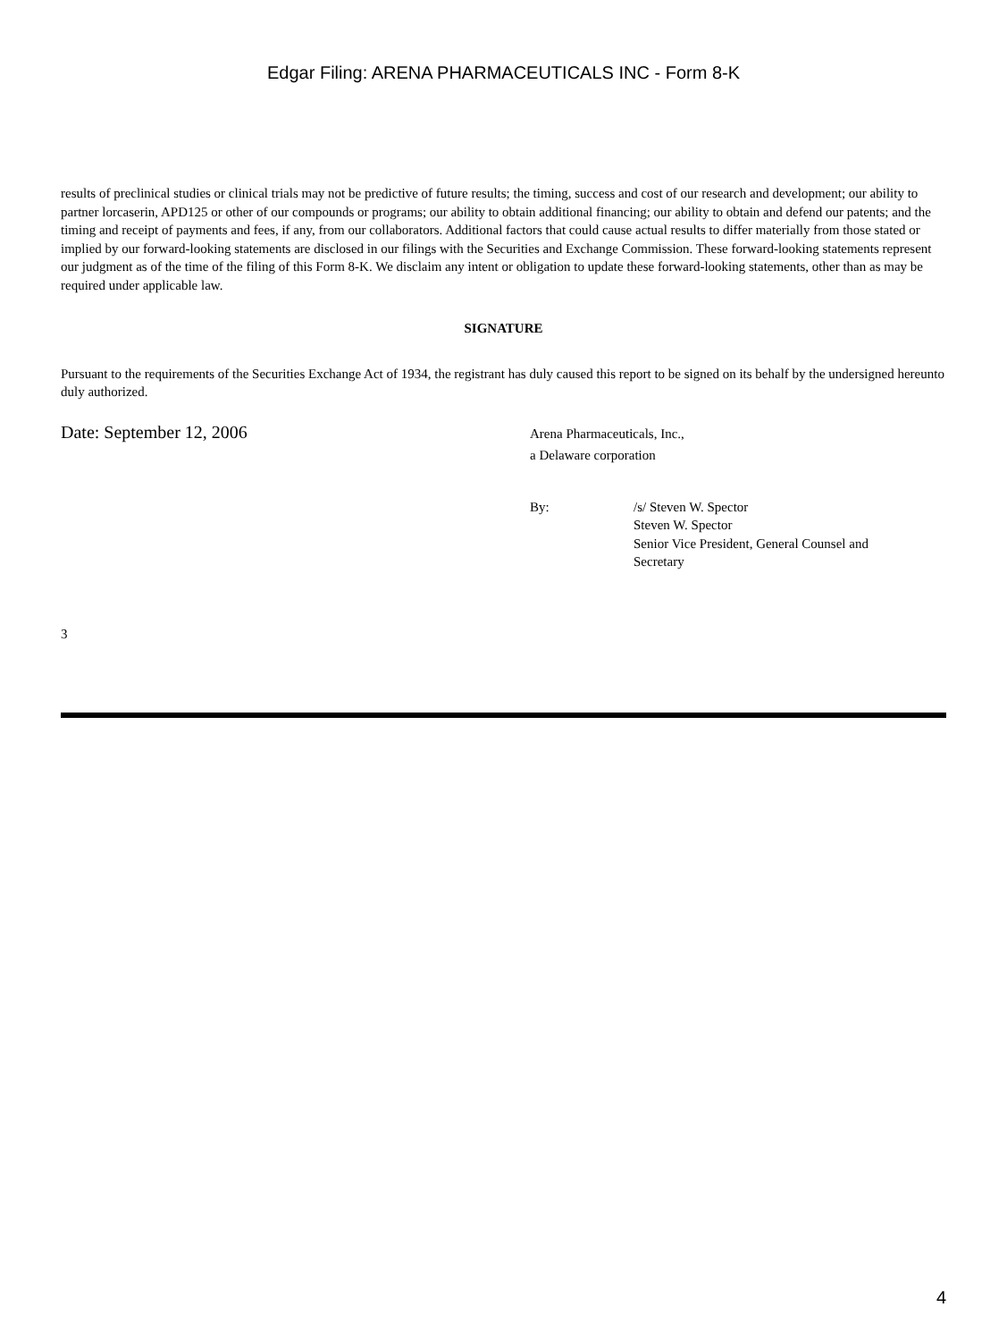Edgar Filing: ARENA PHARMACEUTICALS INC - Form 8-K
results of preclinical studies or clinical trials may not be predictive of future results; the timing, success and cost of our research and development; our ability to partner lorcaserin, APD125 or other of our compounds or programs; our ability to obtain additional financing; our ability to obtain and defend our patents; and the timing and receipt of payments and fees, if any, from our collaborators. Additional factors that could cause actual results to differ materially from those stated or implied by our forward-looking statements are disclosed in our filings with the Securities and Exchange Commission. These forward-looking statements represent our judgment as of the time of the filing of this Form 8-K. We disclaim any intent or obligation to update these forward-looking statements, other than as may be required under applicable law.
SIGNATURE
Pursuant to the requirements of the Securities Exchange Act of 1934, the registrant has duly caused this report to be signed on its behalf by the undersigned hereunto duly authorized.
Date: September 12, 2006
Arena Pharmaceuticals, Inc.,
a Delaware corporation
By: /s/ Steven W. Spector
Steven W. Spector
Senior Vice President, General Counsel and
Secretary
3
4